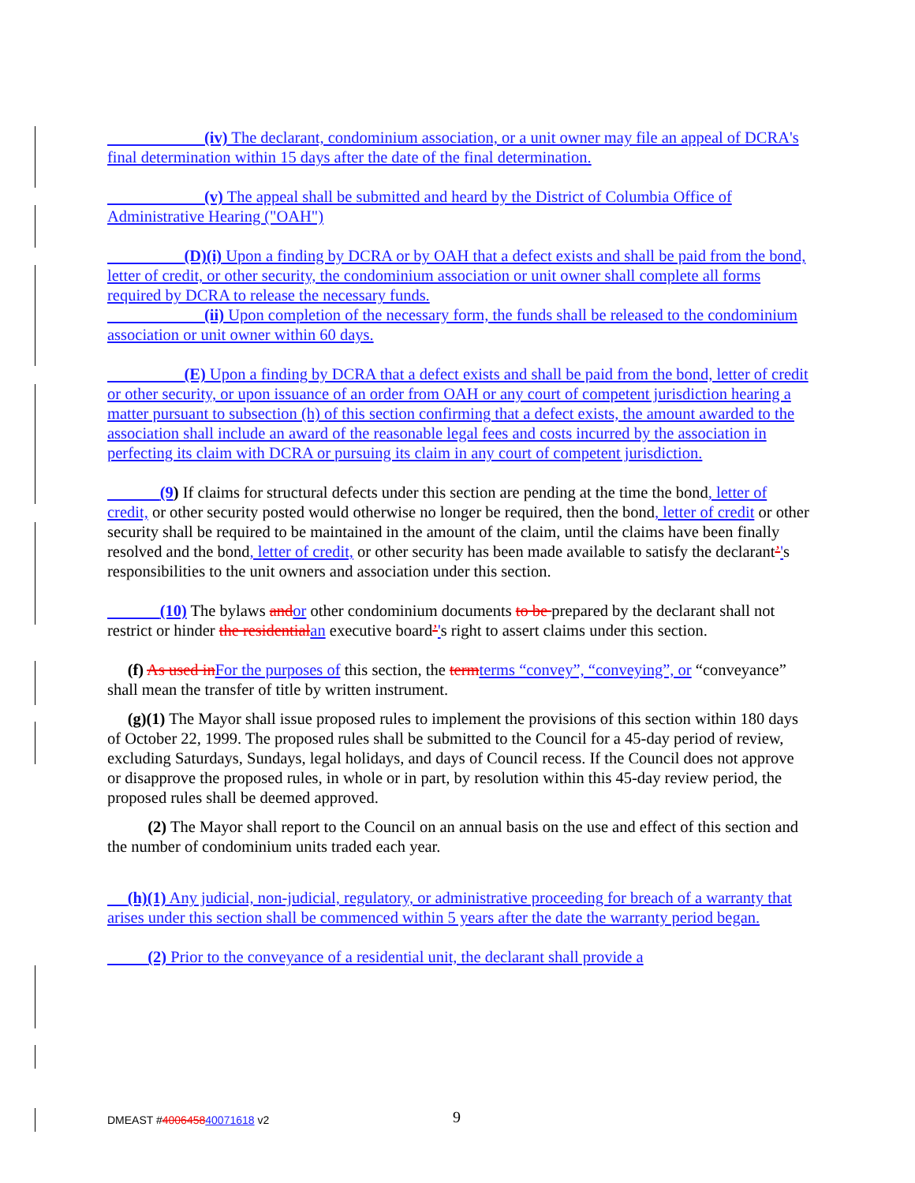(iv) The declarant, condominium association, or a unit owner may file an appeal of DCRA's final determination within 15 days after the date of the final determination.
(v) The appeal shall be submitted and heard by the District of Columbia Office of Administrative Hearing ("OAH")
(D)(i) Upon a finding by DCRA or by OAH that a defect exists and shall be paid from the bond, letter of credit, or other security, the condominium association or unit owner shall complete all forms required by DCRA to release the necessary funds.
(ii) Upon completion of the necessary form, the funds shall be released to the condominium association or unit owner within 60 days.
(E) Upon a finding by DCRA that a defect exists and shall be paid from the bond, letter of credit or other security, or upon issuance of an order from OAH or any court of competent jurisdiction hearing a matter pursuant to subsection (h) of this section confirming that a defect exists, the amount awarded to the association shall include an award of the reasonable legal fees and costs incurred by the association in perfecting its claim with DCRA or pursuing its claim in any court of competent jurisdiction.
(9) If claims for structural defects under this section are pending at the time the bond, letter of credit, or other security posted would otherwise no longer be required, then the bond, letter of credit or other security shall be required to be maintained in the amount of the claim, until the claims have been finally resolved and the bond, letter of credit, or other security has been made available to satisfy the declarant’'s responsibilities to the unit owners and association under this section.
(10) The bylaws and or other condominium documents to be prepared by the declarant shall not restrict or hinder the residential an executive board’'s right to assert claims under this section.
(f) As used in For the purposes of this section, the term terms “convey”, “conveying”, or “conveyance” shall mean the transfer of title by written instrument.
(g)(1) The Mayor shall issue proposed rules to implement the provisions of this section within 180 days of October 22, 1999. The proposed rules shall be submitted to the Council for a 45-day period of review, excluding Saturdays, Sundays, legal holidays, and days of Council recess. If the Council does not approve or disapprove the proposed rules, in whole or in part, by resolution within this 45-day review period, the proposed rules shall be deemed approved.
(2) The Mayor shall report to the Council on an annual basis on the use and effect of this section and the number of condominium units traded each year.
(h)(1) Any judicial, non-judicial, regulatory, or administrative proceeding for breach of a warranty that arises under this section shall be commenced within 5 years after the date the warranty period began.
(2) Prior to the conveyance of a residential unit, the declarant shall provide a
DMEAST #400645840071618 v2 9